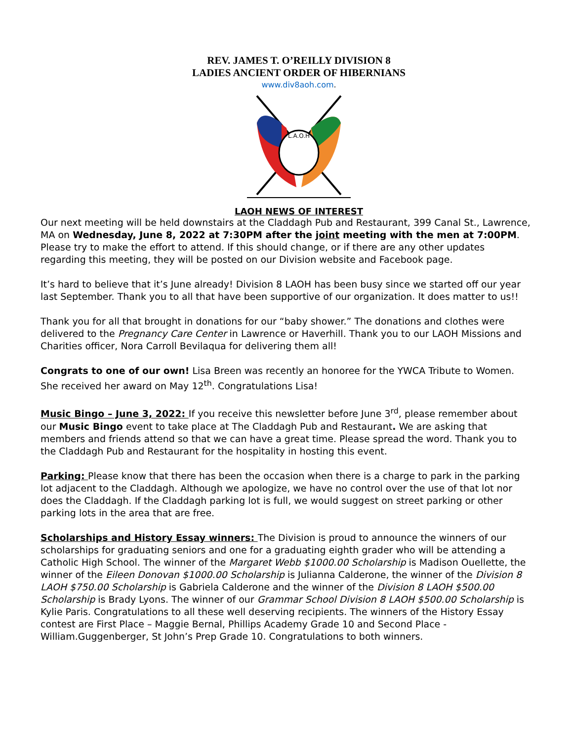REV. JAMES T. O’REILLY DIVISION 8
LADIES ANCIENT ORDER OF HIBERNIANS
www.div8aoh.com.
L.A.O.H
LAOH NEWS OF INTEREST
Our next meeting will be held downstairs at the Claddagh Pub and Restaurant, 399 Canal St., Lawrence, MA on Wednesday, June 8, 2022 at 7:30PM after the joint meeting with the men at 7:00PM. Please try to make the effort to attend. If this should change, or if there are any other updates regarding this meeting, they will be posted on our Division website and Facebook page.
It’s hard to believe that it’s June already! Division 8 LAOH has been busy since we started off our year last September. Thank you to all that have been supportive of our organization. It does matter to us!!
Thank you for all that brought in donations for our “baby shower.” The donations and clothes were delivered to the Pregnancy Care Center in Lawrence or Haverhill. Thank you to our LAOH Missions and Charities officer, Nora Carroll Bevilaqua for delivering them all!
Congrats to one of our own! Lisa Breen was recently an honoree for the YWCA Tribute to Women. She received her award on May 12<sup>th</sup>. Congratulations Lisa!
Music Bingo – June 3, 2022: If you receive this newsletter before June 3<sup>rd</sup>, please remember about our Music Bingo event to take place at The Claddagh Pub and Restaurant. We are asking that members and friends attend so that we can have a great time. Please spread the word. Thank you to the Claddagh Pub and Restaurant for the hospitality in hosting this event.
Parking: Please know that there has been the occasion when there is a charge to park in the parking lot adjacent to the Claddagh. Although we apologize, we have no control over the use of that lot nor does the Claddagh. If the Claddagh parking lot is full, we would suggest on street parking or other parking lots in the area that are free.
Scholarships and History Essay winners: The Division is proud to announce the winners of our scholarships for graduating seniors and one for a graduating eighth grader who will be attending a Catholic High School. The winner of the Margaret Webb $1000.00 Scholarship is Madison Ouellette, the winner of the Eileen Donovan $1000.00 Scholarship is Julianna Calderone, the winner of the Division 8 LAOH $750.00 Scholarship is Gabriela Calderone and the winner of the Division 8 LAOH $500.00 Scholarship is Brady Lyons. The winner of our Grammar School Division 8 LAOH $500.00 Scholarship is Kylie Paris. Congratulations to all these well deserving recipients. The winners of the History Essay contest are First Place – Maggie Bernal, Phillips Academy Grade 10 and Second Place - William.Guggenberger, St John’s Prep Grade 10. Congratulations to both winners.